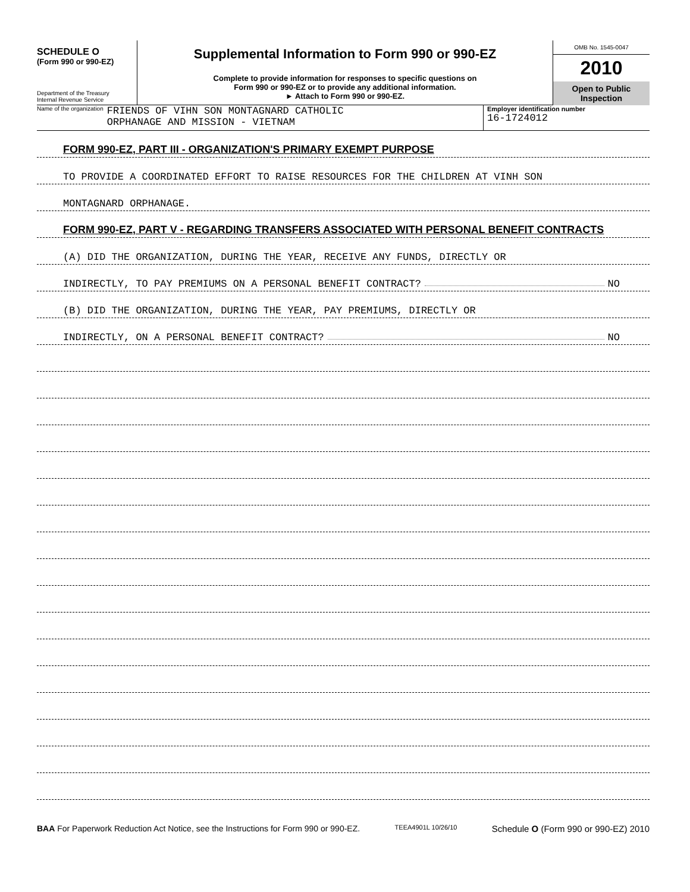SCHEDULE O
(Form 990 or 990-EZ)
Department of the Treasury
Internal Revenue Service
Supplemental Information to Form 990 or 990-EZ
Complete to provide information for responses to specific questions on
Form 990 or 990-EZ or to provide any additional information.
► Attach to Form 990 or 990-EZ.
OMB No. 1545-0047
2010
Open to Public
Inspection
Name of the organization FRIENDS OF VIHN SON MONTAGNARD CATHOLIC
ORPHANAGE AND MISSION - VIETNAM
Employer identification number
16-1724012
FORM 990-EZ, PART III - ORGANIZATION'S PRIMARY EXEMPT PURPOSE
TO PROVIDE A COORDINATED EFFORT TO RAISE RESOURCES FOR THE CHILDREN AT VINH SON
MONTAGNARD ORPHANAGE.
FORM 990-EZ, PART V - REGARDING TRANSFERS ASSOCIATED WITH PERSONAL BENEFIT CONTRACTS
(A) DID THE ORGANIZATION, DURING THE YEAR, RECEIVE ANY FUNDS, DIRECTLY OR
INDIRECTLY, TO PAY PREMIUMS ON A PERSONAL BENEFIT CONTRACT? NO
(B) DID THE ORGANIZATION, DURING THE YEAR, PAY PREMIUMS, DIRECTLY OR
INDIRECTLY, ON A PERSONAL BENEFIT CONTRACT? NO
BAA For Paperwork Reduction Act Notice, see the Instructions for Form 990 or 990-EZ. TEEA4901L 10/26/10 Schedule O (Form 990 or 990-EZ) 2010